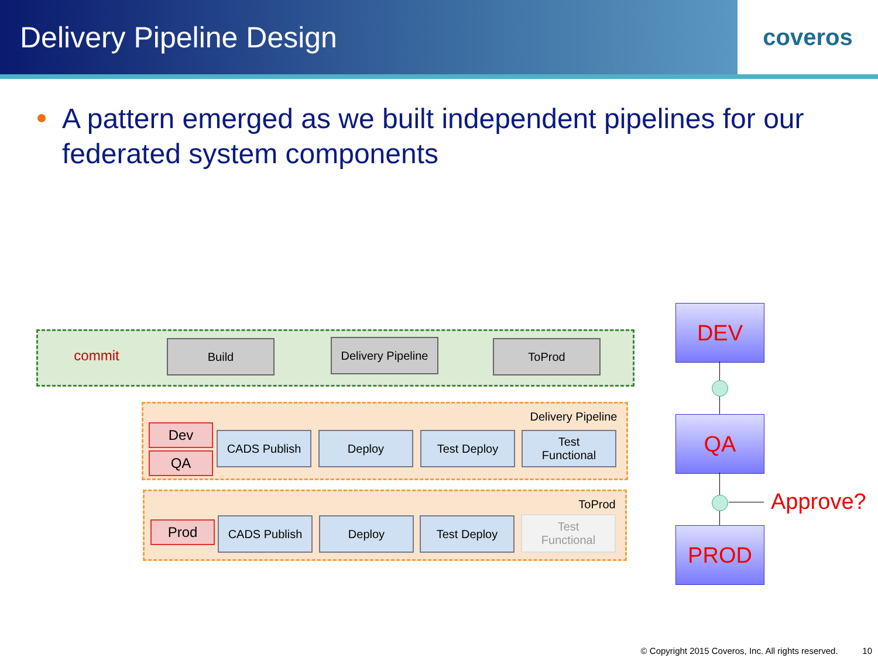Delivery Pipeline Design
coveros
A pattern emerged as we built independent pipelines for our federated system components
commit Build
Delivery Pipeline
ToProd
Delivery Pipeline
Dev
QA
CADS Publish Deploy Test Deploy
Test
Functional
ToProd
Prod CADS Publish Deploy Test Deploy
Test
Functional
DEV
QA
PROD
Approve?
© Copyright 2015 Coveros, Inc. All rights reserved. 10